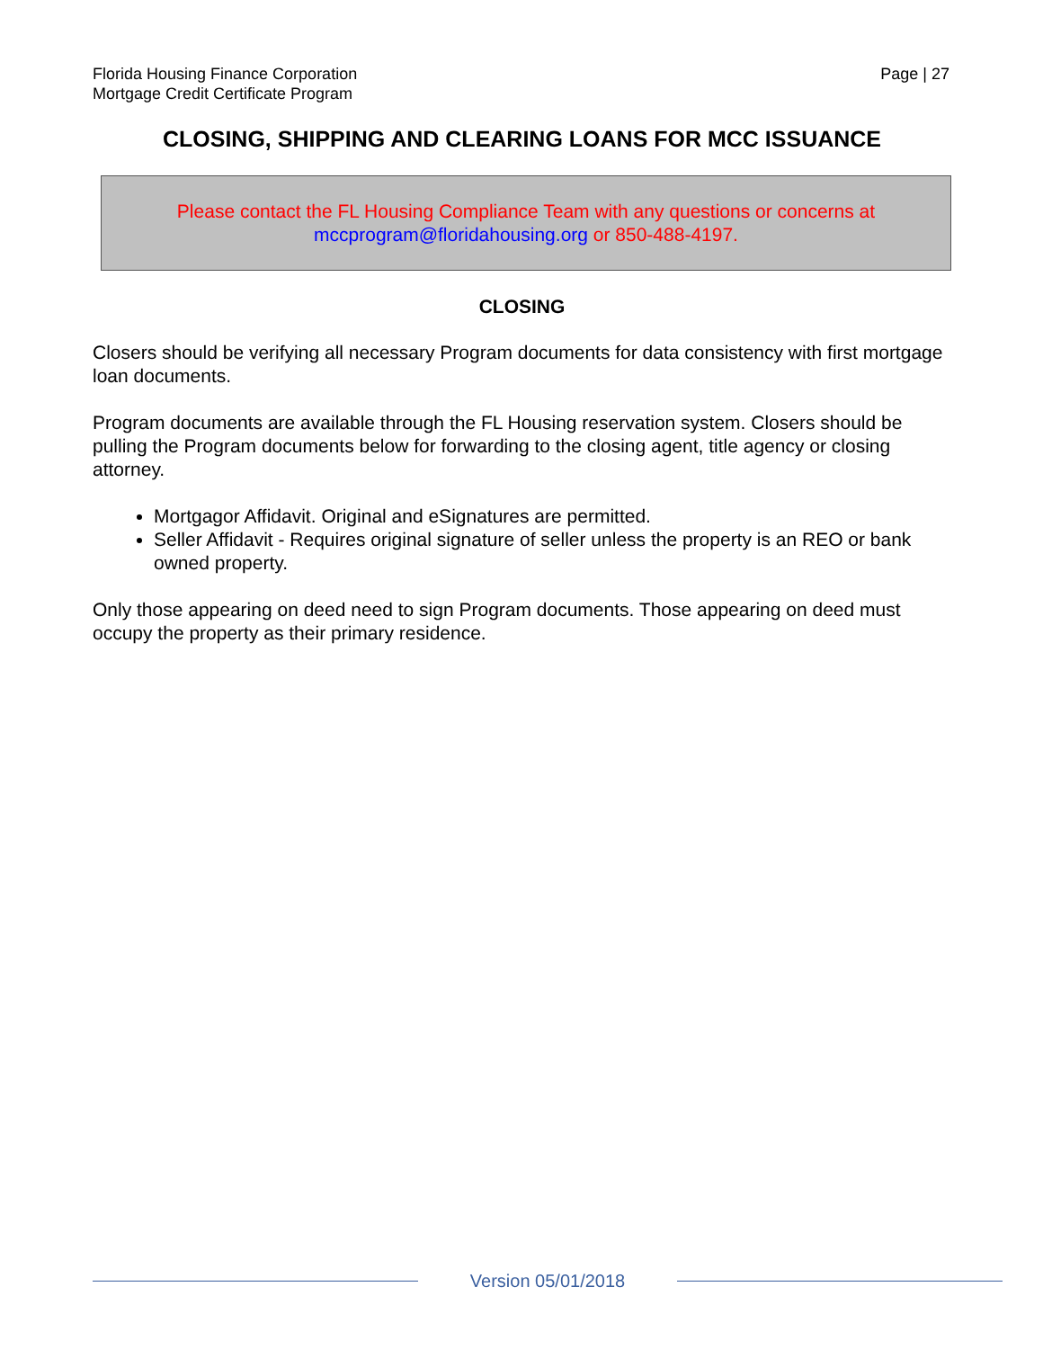Florida Housing Finance Corporation
Mortgage Credit Certificate Program
Page | 27
CLOSING, SHIPPING AND CLEARING LOANS FOR MCC ISSUANCE
Please contact the FL Housing Compliance Team with any questions or concerns at mccprogram@floridahousing.org or 850-488-4197.
CLOSING
Closers should be verifying all necessary Program documents for data consistency with first mortgage loan documents.
Program documents are available through the FL Housing reservation system. Closers should be pulling the Program documents below for forwarding to the closing agent, title agency or closing attorney.
Mortgagor Affidavit. Original and eSignatures are permitted.
Seller Affidavit - Requires original signature of seller unless the property is an REO or bank owned property.
Only those appearing on deed need to sign Program documents. Those appearing on deed must occupy the property as their primary residence.
Version 05/01/2018